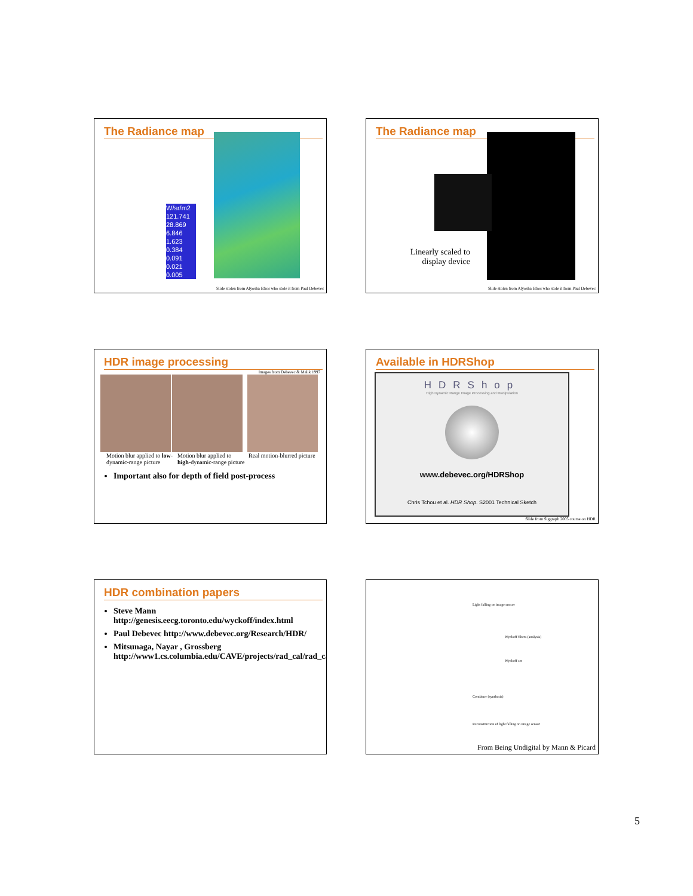The Radiance map
W/sr/m2
121.741
28.869
6.846
1.623
0.384
0.091
0.021
0.005
Slide stolen from Alyosha Efros who stole it from Paul Debevec
The Radiance map
Linearly scaled to display device
Slide stolen from Alyosha Efros who stole it from Paul Debevec
HDR image processing
Images from Debevec & Malik 1997
Motion blur applied to low-dynamic-range picture Motion blur applied to high-dynamic-range picture Real motion-blurred picture
Important also for depth of field post-process
Available in HDRShop
HDRShop
High Dynamic Range Image Processing and Manipulation
www.debevec.org/HDRShop
Chris Tchou et al. HDR Shop. S2001 Technical Sketch
Slide from Siggraph 2005 course on HDR
HDR combination papers
Steve Mann http://genesis.eecg.toronto.edu/wyckoff/index.html
Paul Debevec http://www.debevec.org/Research/HDR/
Mitsunaga, Nayar , Grossberg http://www1.cs.columbia.edu/CAVE/projects/rad_cal/rad_cal.php
Light falling on image sensor
Wyckoff filters (analysis)
Wyckoff set
Combiner (synthesis)
Reconstruction of light falling on image sensor
From Being Undigital by Mann & Picard
5